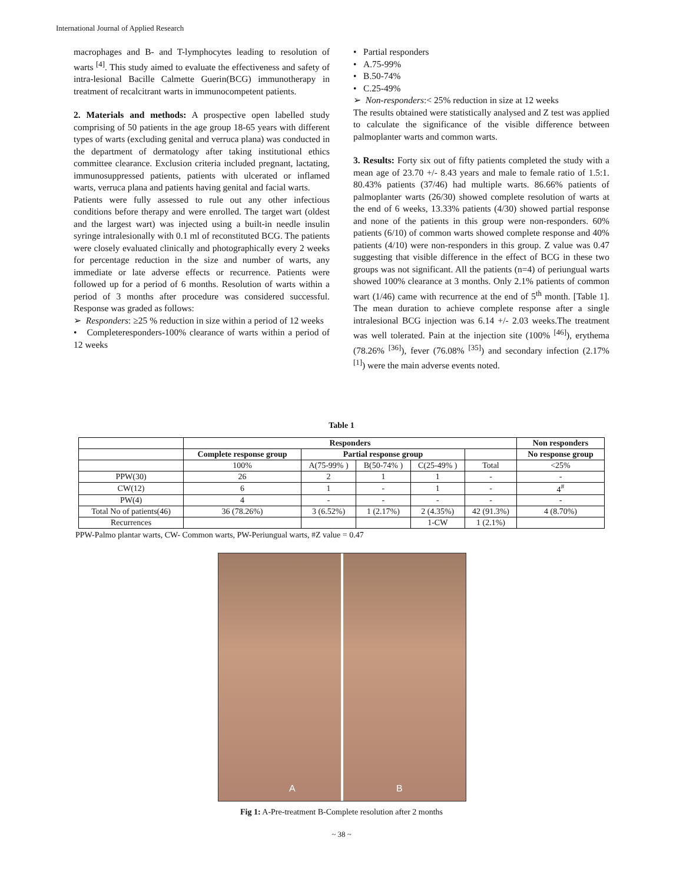International Journal of Applied Research
macrophages and B- and T-lymphocytes leading to resolution of warts <sup>[4]</sup>. This study aimed to evaluate the effectiveness and safety of intra-lesional Bacille Calmette Guerin(BCG) immunotherapy in treatment of recalcitrant warts in immunocompetent patients.
2. Materials and methods: A prospective open labelled study comprising of 50 patients in the age group 18-65 years with different types of warts (excluding genital and verruca plana) was conducted in the department of dermatology after taking institutional ethics committee clearance. Exclusion criteria included pregnant, lactating, immunosuppressed patients, patients with ulcerated or inflamed warts, verruca plana and patients having genital and facial warts.
Patients were fully assessed to rule out any other infectious conditions before therapy and were enrolled. The target wart (oldest and the largest wart) was injected using a built-in needle insulin syringe intralesionally with 0.1 ml of reconstituted BCG. The patients were closely evaluated clinically and photographically every 2 weeks for percentage reduction in the size and number of warts, any immediate or late adverse effects or recurrence. Patients were followed up for a period of 6 months. Resolution of warts within a period of 3 months after procedure was considered successful. Response was graded as follows:
➢ Responders: ≥25 % reduction in size within a period of 12 weeks
• Completeresponders-100% clearance of warts within a period of 12 weeks
• Partial responders
• A.75-99%
• B.50-74%
• C.25-49%
➢ Non-responders:< 25% reduction in size at 12 weeks
The results obtained were statistically analysed and Z test was applied to calculate the significance of the visible difference between palmoplanter warts and common warts.
3. Results: Forty six out of fifty patients completed the study with a mean age of 23.70 +/- 8.43 years and male to female ratio of 1.5:1. 80.43% patients (37/46) had multiple warts. 86.66% patients of palmoplanter warts (26/30) showed complete resolution of warts at the end of 6 weeks, 13.33% patients (4/30) showed partial response and none of the patients in this group were non-responders. 60% patients (6/10) of common warts showed complete response and 40% patients (4/10) were non-responders in this group. Z value was 0.47 suggesting that visible difference in the effect of BCG in these two groups was not significant. All the patients (n=4) of periungual warts showed 100% clearance at 3 months. Only 2.1% patients of common wart (1/46) came with recurrence at the end of 5<sup>th</sup> month. [Table 1]. The mean duration to achieve complete response after a single intralesional BCG injection was 6.14 +/- 2.03 weeks.The treatment was well tolerated. Pain at the injection site (100% <sup>[46]</sup>), erythema (78.26% <sup>[36]</sup>), fever (76.08% <sup>[35]</sup>) and secondary infection (2.17% <sup>[1]</sup>) were the main adverse events noted.
Table 1
| | Responders | | | | | Non responders |
| | Complete response group | Partial response group | | | | No response group |
| | 100% | A(75-99% ) | B(50-74% ) | C(25-49% ) | Total | <25% |
| PPW(30) | 26 | 2 | 1 | 1 | - | - |
| CW(12) | 6 | 1 | - | 1 | - | 4<sup>#</sup> |
| PW(4) | 4 | - | - | - | - | - |
| Total No of patients(46) | 36 (78.26%) | 3 (6.52%) | 1 (2.17%) | 2 (4.35%) | 42 (91.3%) | 4 (8.70%) |
| Recurrences | | | | 1-CW | 1 (2.1%) | |
PPW-Palmo plantar warts, CW- Common warts, PW-Periungual warts, #Z value = 0.47
A
B
Fig 1: A-Pre-treatment B-Complete resolution after 2 months
~ 38 ~